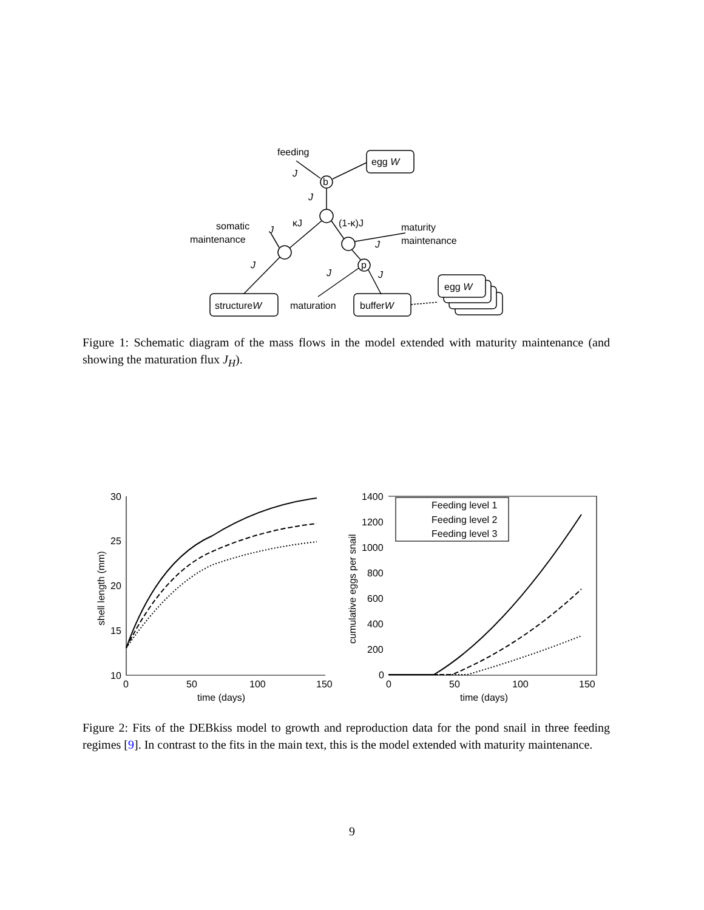feeding
egg W
J
b
J
κJ
(1-κ)J
somatic
maintenance
J
maturity
maintenance
J
J
J
p
J
egg W
structureW
maturation
bufferW
Figure 1: Schematic diagram of the mass flows in the model extended with maturity maintenance (and showing the maturation flux J<sub>H</sub>).
30
25
20
15
10
0
50
100
150
time (days)
1400
1200
1000
800
600
400
200
0
0
50
100
150
time (days)
Feeding level 1
Feeding level 2
Feeding level 3
shell length (mm)
cumulative eggs per snail
Figure 2: Fits of the DEBkiss model to growth and reproduction data for the pond snail in three feeding regimes [9]. In contrast to the fits in the main text, this is the model extended with maturity maintenance.
9